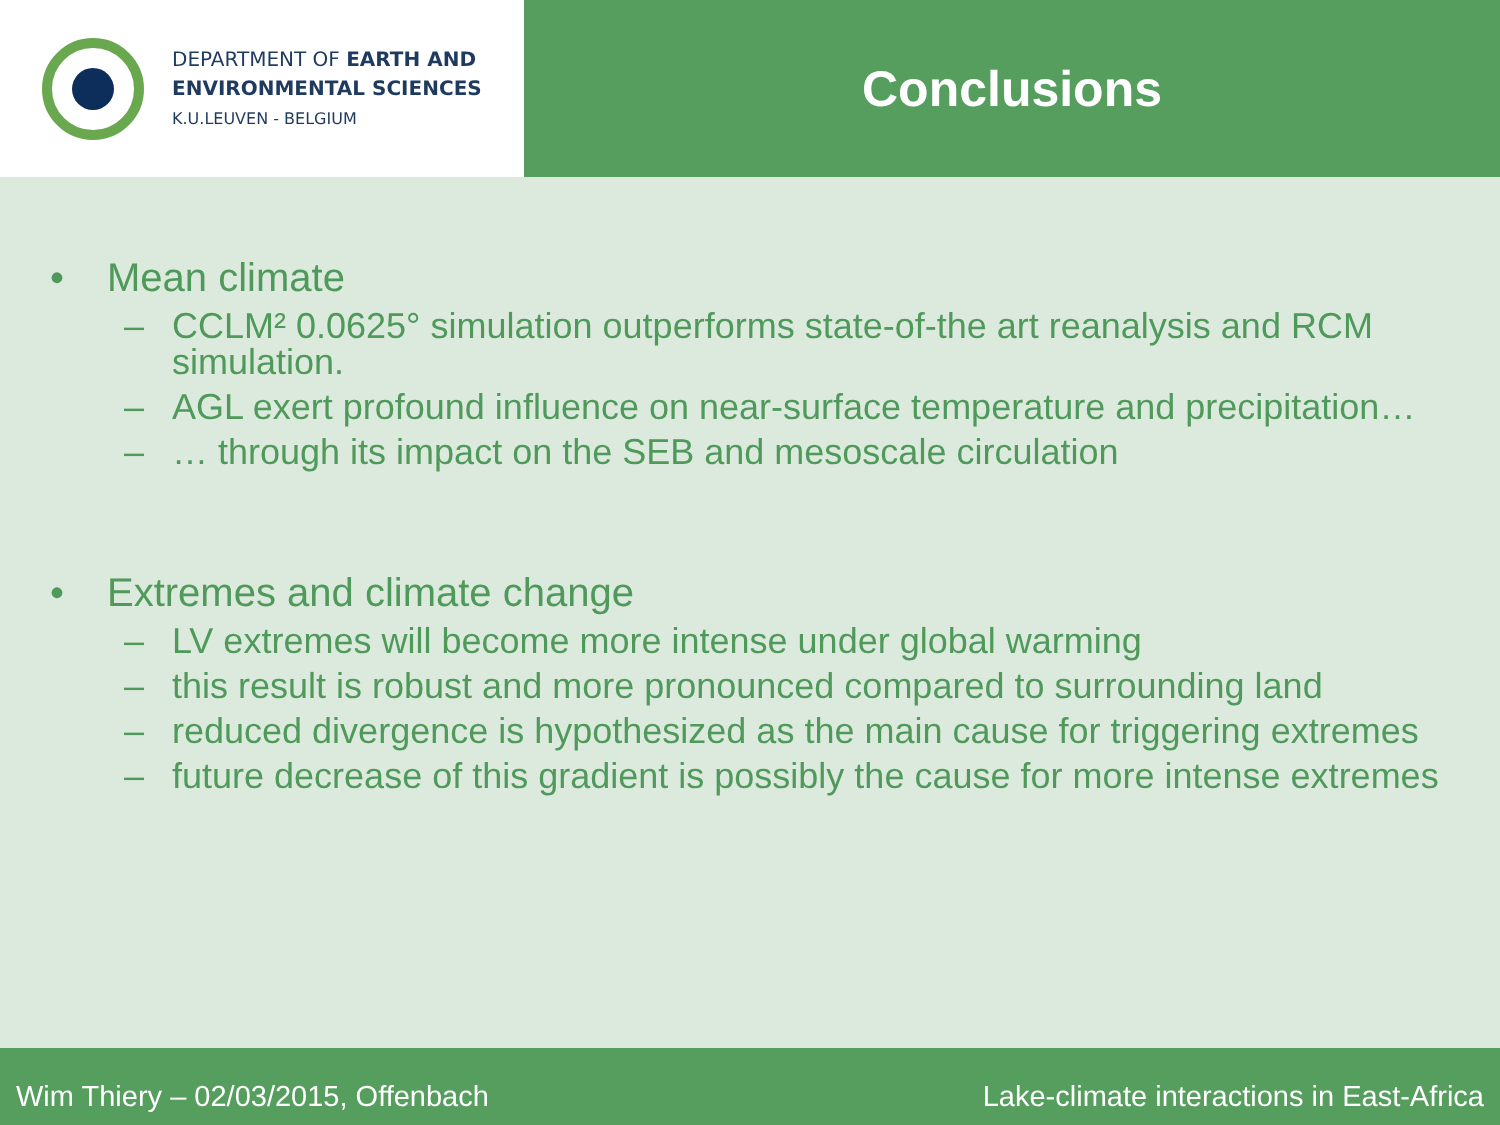DEPARTMENT OF EARTH AND
ENVIRONMENTAL SCIENCES
K.U.LEUVEN - BELGIUM
Conclusions
• Mean climate
– CCLM² 0.0625° simulation outperforms state-of-the art reanalysis and RCM simulation.
– AGL exert profound influence on near-surface temperature and precipitation…
– … through its impact on the SEB and mesoscale circulation
• Extremes and climate change
– LV extremes will become more intense under global warming
– this result is robust and more pronounced compared to surrounding land
– reduced divergence is hypothesized as the main cause for triggering extremes
– future decrease of this gradient is possibly the cause for more intense extremes
Wim Thiery – 02/03/2015, Offenbach Lake-climate interactions in East-Africa